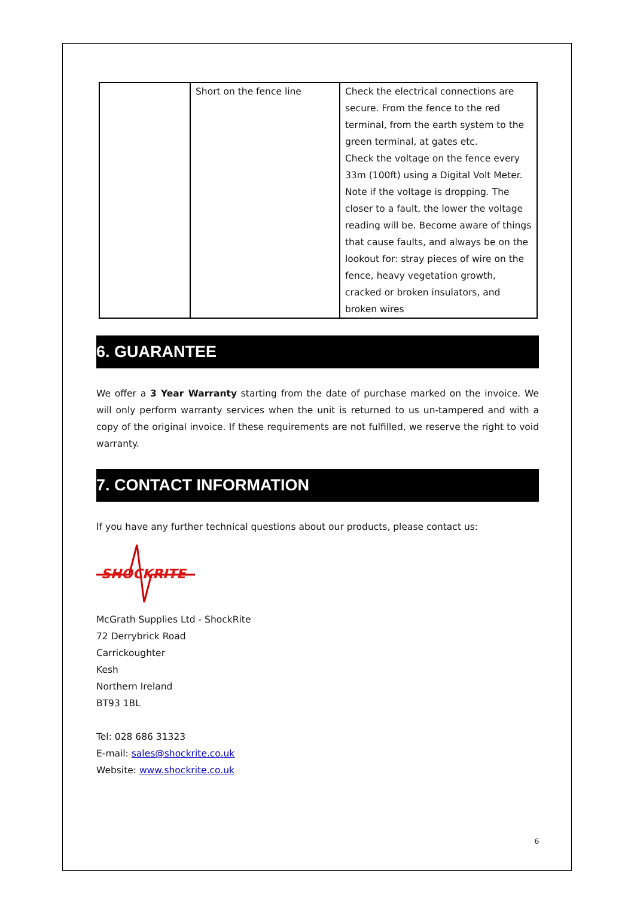| | Short on the fence line | Check the electrical connections are secure. From the fence to the red terminal, from the earth system to the green terminal, at gates etc. Check the voltage on the fence every 33m (100ft) using a Digital Volt Meter. Note if the voltage is dropping. The closer to a fault, the lower the voltage reading will be. Become aware of things that cause faults, and always be on the lookout for: stray pieces of wire on the fence, heavy vegetation growth, cracked or broken insulators, and broken wires |
6. GUARANTEE
We offer a 3 Year Warranty starting from the date of purchase marked on the invoice. We will only perform warranty services when the unit is returned to us un-tampered and with a copy of the original invoice. If these requirements are not fulfilled, we reserve the right to void warranty.
7. CONTACT INFORMATION
If you have any further technical questions about our products, please contact us:
SHOCKRITE
McGrath Supplies Ltd - ShockRite
72 Derrybrick Road
Carrickoughter
Kesh
Northern Ireland
BT93 1BL
Tel: 028 686 31323
E-mail: sales@shockrite.co.uk
Website: www.shockrite.co.uk
6